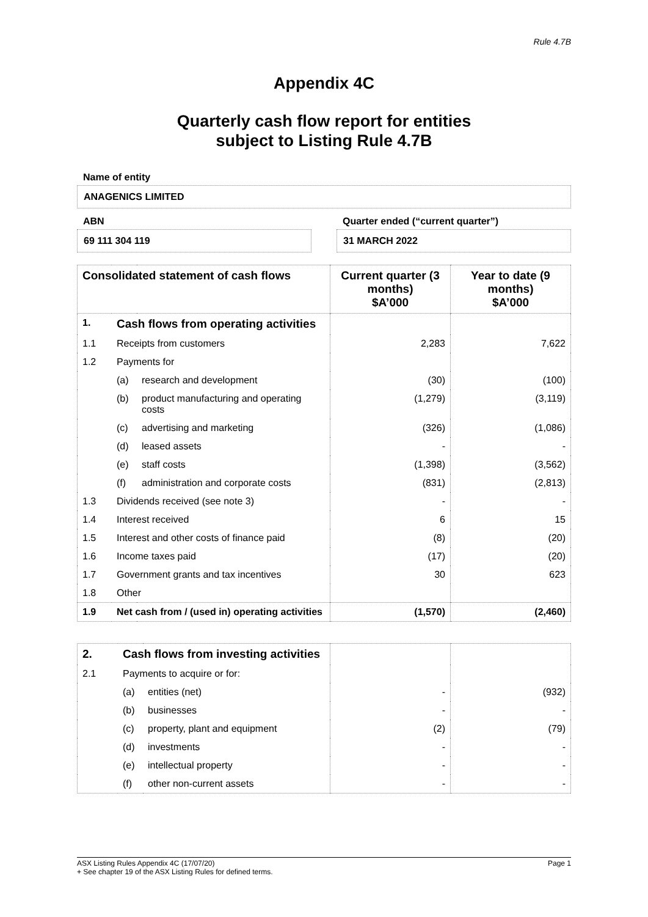Rule 4.7B
Appendix 4C
Quarterly cash flow report for entities
subject to Listing Rule 4.7B
Name of entity
ANAGENICS LIMITED
ABN
69 111 304 119
Quarter ended (“current quarter”)
31 MARCH 2022
| Consolidated statement of cash flows | | | Current quarter (3 months) $A’000 | Year to date (9 months) $A’000 |
| --- | --- | --- | --- | --- |
| 1. | Cash flows from operating activities | | | |
| 1.1 | Receipts from customers | | 2,283 | 7,622 |
| 1.2 | Payments for | | | |
| | (a) | research and development | (30) | (100) |
| | (b) | product manufacturing and operating costs | (1,279) | (3,119) |
| | (c) | advertising and marketing | (326) | (1,086) |
| | (d) | leased assets | - | - |
| | (e) | staff costs | (1,398) | (3,562) |
| | (f) | administration and corporate costs | (831) | (2,813) |
| 1.3 | Dividends received (see note 3) | | - | - |
| 1.4 | Interest received | | 6 | 15 |
| 1.5 | Interest and other costs of finance paid | | (8) | (20) |
| 1.6 | Income taxes paid | | (17) | (20) |
| 1.7 | Government grants and tax incentives | | 30 | 623 |
| 1.8 | Other | | | |
| 1.9 | Net cash from / (used in) operating activities | | (1,570) | (2,460) |
| 2. | Cash flows from investing activities | | | |
| 2.1 | Payments to acquire or for: | | | |
| | (a) | entities (net) | - | (932) |
| | (b) | businesses | - | - |
| | (c) | property, plant and equipment | (2) | (79) |
| | (d) | investments | - | - |
| | (e) | intellectual property | - | - |
| | (f) | other non-current assets | - | - |
ASX Listing Rules Appendix 4C (17/07/20) Page 1
+ See chapter 19 of the ASX Listing Rules for defined terms.